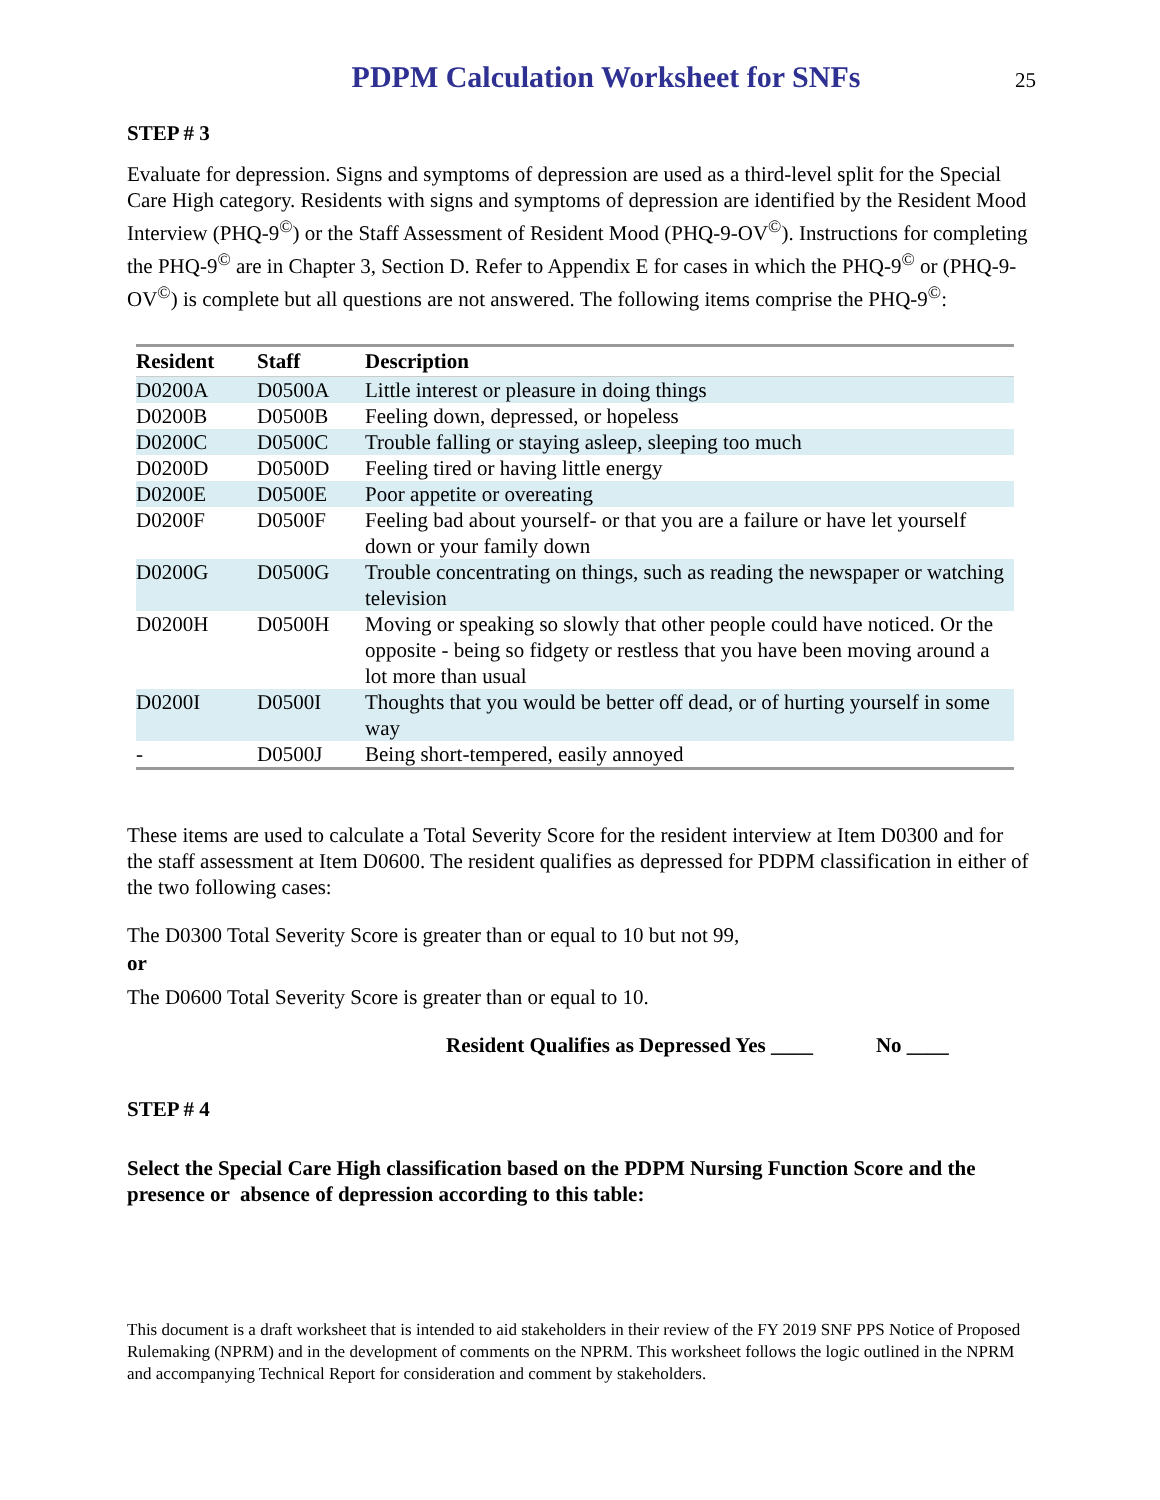PDPM Calculation Worksheet for SNFs
25
STEP # 3
Evaluate for depression. Signs and symptoms of depression are used as a third-level split for the Special Care High category. Residents with signs and symptoms of depression are identified by the Resident Mood Interview (PHQ-9<sup>©</sup>) or the Staff Assessment of Resident Mood (PHQ-9-OV<sup>©</sup>). Instructions for completing the PHQ-9<sup>©</sup> are in Chapter 3, Section D. Refer to Appendix E for cases in which the PHQ-9<sup>©</sup> or (PHQ-9-OV<sup>©</sup>) is complete but all questions are not answered. The following items comprise the PHQ-9<sup>©</sup>:
| Resident | Staff | Description |
| --- | --- | --- |
| D0200A | D0500A | Little interest or pleasure in doing things |
| D0200B | D0500B | Feeling down, depressed, or hopeless |
| D0200C | D0500C | Trouble falling or staying asleep, sleeping too much |
| D0200D | D0500D | Feeling tired or having little energy |
| D0200E | D0500E | Poor appetite or overeating |
| D0200F | D0500F | Feeling bad about yourself- or that you are a failure or have let yourself down or your family down |
| D0200G | D0500G | Trouble concentrating on things, such as reading the newspaper or watching television |
| D0200H | D0500H | Moving or speaking so slowly that other people could have noticed. Or the opposite - being so fidgety or restless that you have been moving around a lot more than usual |
| D0200I | D0500I | Thoughts that you would be better off dead, or of hurting yourself in some way |
| - | D0500J | Being short-tempered, easily annoyed |
These items are used to calculate a Total Severity Score for the resident interview at Item D0300 and for the staff assessment at Item D0600. The resident qualifies as depressed for PDPM classification in either of the two following cases:
The D0300 Total Severity Score is greater than or equal to 10 but not 99,
or
The D0600 Total Severity Score is greater than or equal to 10.
Resident Qualifies as Depressed Yes ____ No ____
STEP # 4
Select the Special Care High classification based on the PDPM Nursing Function Score and the presence or absence of depression according to this table:
This document is a draft worksheet that is intended to aid stakeholders in their review of the FY 2019 SNF PPS Notice of Proposed Rulemaking (NPRM) and in the development of comments on the NPRM. This worksheet follows the logic outlined in the NPRM and accompanying Technical Report for consideration and comment by stakeholders.